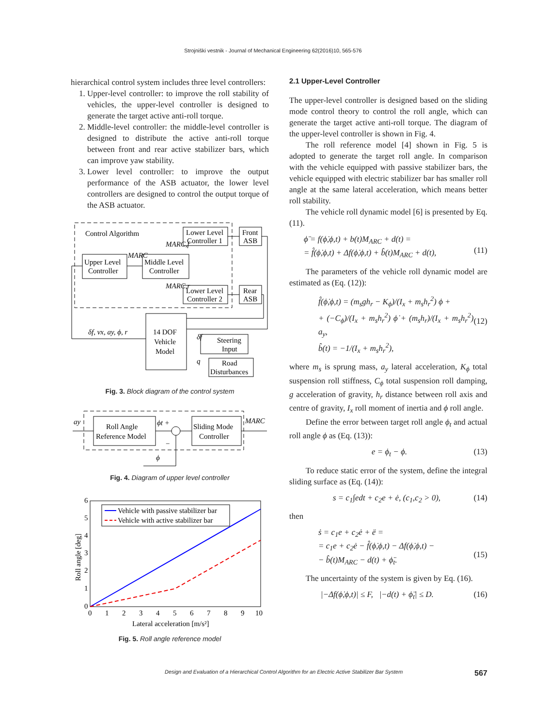Strojniški vestnik - Journal of Mechanical Engineering 62(2016)10, 565-576
hierarchical control system includes three level controllers:
1. Upper-level controller: to improve the roll stability of vehicles, the upper-level controller is designed to generate the target active anti-roll torque.
2. Middle-level controller: the middle-level controller is designed to distribute the active anti-roll torque between front and rear active stabilizer bars, which can improve yaw stability.
3. Lower level controller: to improve the output performance of the ASB actuator, the lower level controllers are designed to control the output torque of the ASB actuator.
Control Algorithm
Lower Level
Controller 1
Front
ASB
Upper Level
Controller
Middle Level
Controller
Lower Level
Controller 2
Rear
ASB
14 DOF
Vehicle
Model
Steering
Input
Road
Disturbances
δf, vx, ay, ϕ, r
MARC
MARC,f
MARC,r
δf
q
Fig. 3. Block diagram of the control system
Roll Angle
Reference Model
Sliding Mode
Controller
ay
ϕt +
−
MARC
ϕ
Fig. 4. Diagram of upper level controller
Vehicle with passive stabilizer bar
Vehicle with active stabilizer bar
0
1
2
3
4
5
6
0
1
2
3
4
5
6
7
8
9
10
Lateral acceleration [m/s²]
Roll angle [deg]
Fig. 5. Roll angle reference model
2.1 Upper-Level Controller
The upper-level controller is designed based on the sliding mode control theory to control the roll angle, which can generate the target active anti-roll torque. The diagram of the upper-level controller is shown in Fig. 4.
The roll reference model [4] shown in Fig. 5 is adopted to generate the target roll angle. In comparison with the vehicle equipped with passive stabilizer bars, the vehicle equipped with electric stabilizer bar has smaller roll angle at the same lateral acceleration, which means better roll stability.
The vehicle roll dynamic model [6] is presented by Eq. (11).
ϕ̈ = f(ϕ̇,ϕ,t) + b(t)M<sub>ARC</sub> + d(t) =
= f̂(ϕ̇,ϕ,t) + Δf(ϕ̇,ϕ,t) + b̂(t)M<sub>ARC</sub> + d(t),
(11)
The parameters of the vehicle roll dynamic model are estimated as (Eq. (12)):
f̂(ϕ̇,ϕ,t) = (m<sub>s</sub>gh<sub>r</sub> − K<sub>ϕ</sub>)/(I<sub>x</sub> + m<sub>s</sub>h<sub>r</sub><sup>2</sup>) ϕ +
+ (−C<sub>ϕ</sub>)/(I<sub>x</sub> + m<sub>s</sub>h<sub>r</sub><sup>2</sup>) ϕ̇ + (m<sub>s</sub>h<sub>r</sub>)/(I<sub>x</sub> + m<sub>s</sub>h<sub>r</sub><sup>2</sup>) a<sub>y</sub>,
b̂(t) = −1/(I<sub>x</sub> + m<sub>s</sub>h<sub>r</sub><sup>2</sup>),
(12)
where m<sub>s</sub> is sprung mass, a<sub>y</sub> lateral acceleration, K<sub>ϕ</sub> total suspension roll stiffness, C<sub>ϕ</sub> total suspension roll damping, g acceleration of gravity, h<sub>r</sub> distance between roll axis and centre of gravity, I<sub>x</sub> roll moment of inertia and ϕ roll angle.
Define the error between target roll angle ϕ<sub>t</sub> and actual roll angle ϕ as (Eq. (13)):
e = ϕ<sub>t</sub> − ϕ. (13)
To reduce static error of the system, define the integral sliding surface as (Eq. (14)):
s = c<sub>1</sub>∫edt + c<sub>2</sub>e + ė, (c<sub>1</sub>,c<sub>2</sub> > 0), (14)
then
ṡ = c<sub>1</sub>e + c<sub>2</sub>ė + ë =
= c<sub>1</sub>e + c<sub>2</sub>ė − f̂(ϕ̇,ϕ,t) − Δf(ϕ̇,ϕ,t) −
− b̂(t)M<sub>ARC</sub> − d(t) + ϕ̈<sub>t</sub>.
(15)
The uncertainty of the system is given by Eq. (16).
|−Δf(ϕ̇,ϕ,t)| ≤ F, |−d(t) + ϕ̈<sub>t</sub>| ≤ D. (16)
Design and Evaluation of a Hierarchical Control Algorithm for an Electric Active Stabilizer Bar System 567